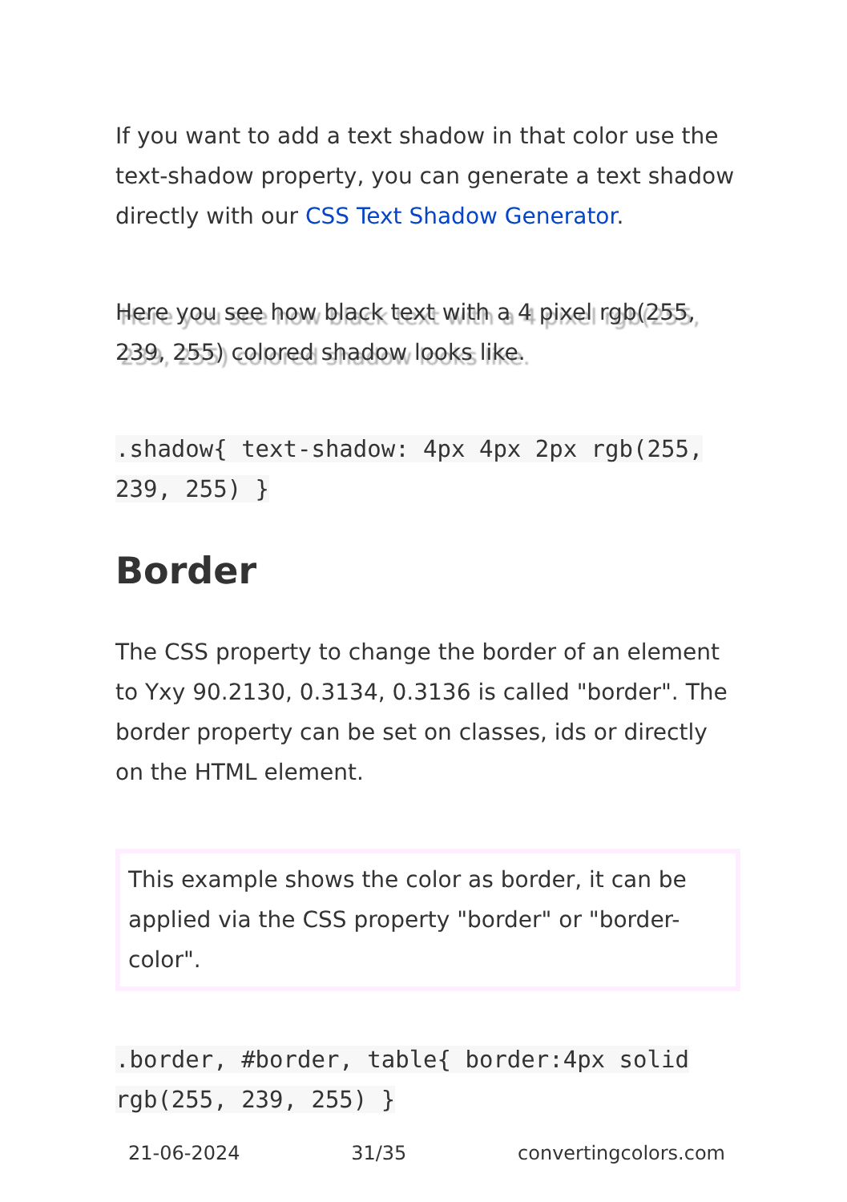If you want to add a text shadow in that color use the text-shadow property, you can generate a text shadow directly with our CSS Text Shadow Generator.
Here you see how black text with a 4 pixel rgb(255, 239, 255) colored shadow looks like.
.shadow{ text-shadow: 4px 4px 2px rgb(255, 239, 255) }
Border
The CSS property to change the border of an element to Yxy 90.2130, 0.3134, 0.3136 is called "border". The border property can be set on classes, ids or directly on the HTML element.
This example shows the color as border, it can be applied via the CSS property "border" or "border-color".
.border, #border, table{ border:4px solid rgb(255, 239, 255) }
21-06-2024 31/35 convertingcolors.com